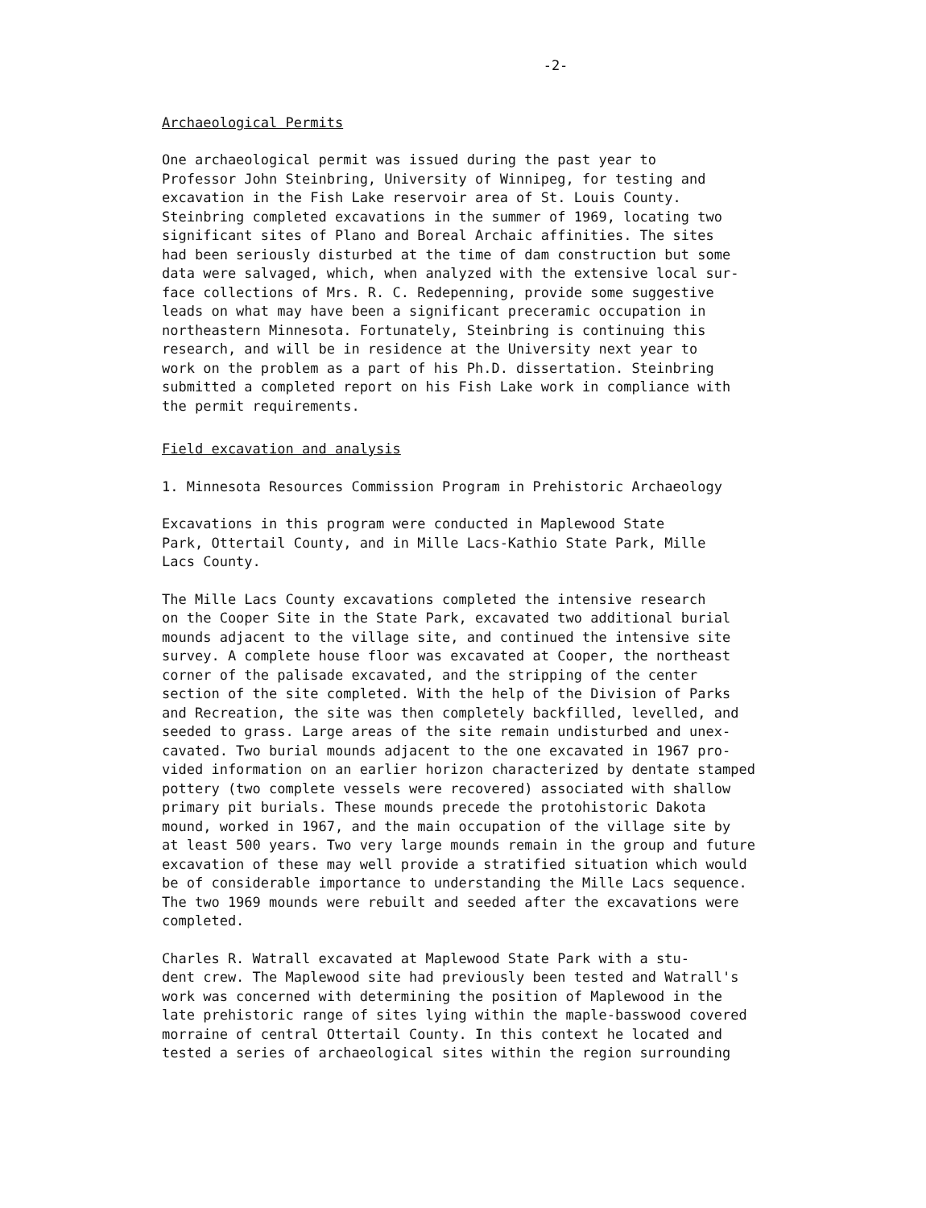-2-
Archaeological Permits
One archaeological permit was issued during the past year to Professor John Steinbring, University of Winnipeg, for testing and excavation in the Fish Lake reservoir area of St. Louis County. Steinbring completed excavations in the summer of 1969, locating two significant sites of Plano and Boreal Archaic affinities. The sites had been seriously disturbed at the time of dam construction but some data were salvaged, which, when analyzed with the extensive local sur- face collections of Mrs. R. C. Redepenning, provide some suggestive leads on what may have been a significant preceramic occupation in northeastern Minnesota. Fortunately, Steinbring is continuing this research, and will be in residence at the University next year to work on the problem as a part of his Ph.D. dissertation. Steinbring submitted a completed report on his Fish Lake work in compliance with the permit requirements.
Field excavation and analysis
1. Minnesota Resources Commission Program in Prehistoric Archaeology
Excavations in this program were conducted in Maplewood State Park, Ottertail County, and in Mille Lacs-Kathio State Park, Mille Lacs County.
The Mille Lacs County excavations completed the intensive research on the Cooper Site in the State Park, excavated two additional burial mounds adjacent to the village site, and continued the intensive site survey. A complete house floor was excavated at Cooper, the northeast corner of the palisade excavated, and the stripping of the center section of the site completed. With the help of the Division of Parks and Recreation, the site was then completely backfilled, levelled, and seeded to grass. Large areas of the site remain undisturbed and unex- cavated. Two burial mounds adjacent to the one excavated in 1967 pro- vided information on an earlier horizon characterized by dentate stamped pottery (two complete vessels were recovered) associated with shallow primary pit burials. These mounds precede the protohistoric Dakota mound, worked in 1967, and the main occupation of the village site by at least 500 years. Two very large mounds remain in the group and future excavation of these may well provide a stratified situation which would be of considerable importance to understanding the Mille Lacs sequence. The two 1969 mounds were rebuilt and seeded after the excavations were completed.
Charles R. Watrall excavated at Maplewood State Park with a stu- dent crew. The Maplewood site had previously been tested and Watrall's work was concerned with determining the position of Maplewood in the late prehistoric range of sites lying within the maple-basswood covered morraine of central Ottertail County. In this context he located and tested a series of archaeological sites within the region surrounding